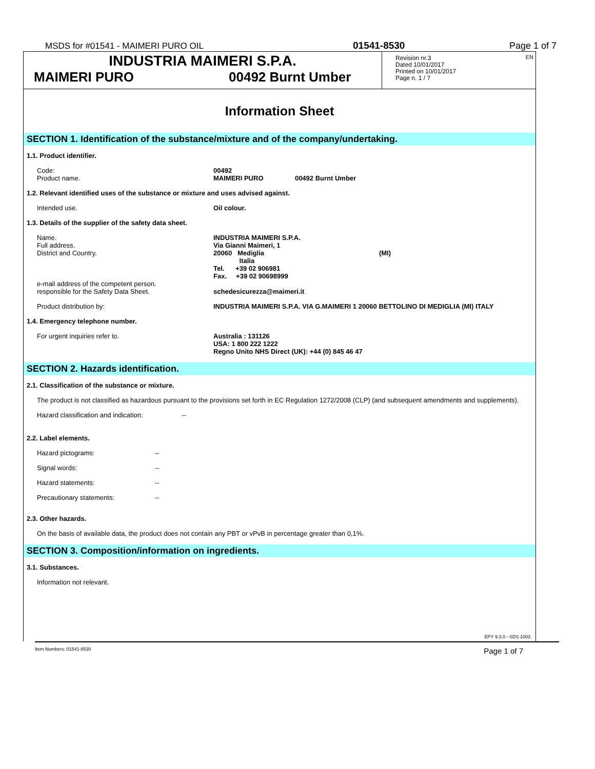MSDS for #01541 - MAIMERI PURO OIL 01541-8530 Page 1 of 7
INDUSTRIA MAIMERI S.P.A.
MAIMERI PURO 00492 Burnt Umber
Revision nr.3
Dated 10/01/2017
Printed on 10/01/2017
Page n. 1 / 7
EN
Information Sheet
SECTION 1. Identification of the substance/mixture and of the company/undertaking.
1.1. Product identifier.
Code:
Product name.
00492
MAIMERI PURO 00492 Burnt Umber
1.2. Relevant identified uses of the substance or mixture and uses advised against.
Intended use. Oil colour.
1.3. Details of the supplier of the safety data sheet.
Name.
Full address.
District and Country.
e-mail address of the competent person.
responsible for the Safety Data Sheet.
INDUSTRIA MAIMERI S.P.A.
Via Gianni Maimeri, 1
20060 Mediglia (MI)
Italia
Tel. +39 02 906981
Fax. +39 02 90698999
schedesicurezza@maimeri.it
Product distribution by: INDUSTRIA MAIMERI S.P.A. VIA G.MAIMERI 1 20060 BETTOLINO DI MEDIGLIA (MI) ITALY
1.4. Emergency telephone number.
For urgent inquiries refer to. Australia : 131126
USA: 1 800 222 1222
Regno Unito NHS Direct (UK): +44 (0) 845 46 47
SECTION 2. Hazards identification.
2.1. Classification of the substance or mixture.
The product is not classified as hazardous pursuant to the provisions set forth in EC Regulation 1272/2008 (CLP) (and subsequent amendments and supplements).
Hazard classification and indication: --
2.2. Label elements.
Hazard pictograms: --
Signal words: --
Hazard statements: --
Precautionary statements: --
2.3. Other hazards.
On the basis of available data, the product does not contain any PBT or vPvB in percentage greater than 0,1%.
SECTION 3. Composition/information on ingredients.
3.1. Substances.
Information not relevant.
EPY 9.3.0 - SDS 1003
Item Numbers: 01541-8530 Page 1 of 7